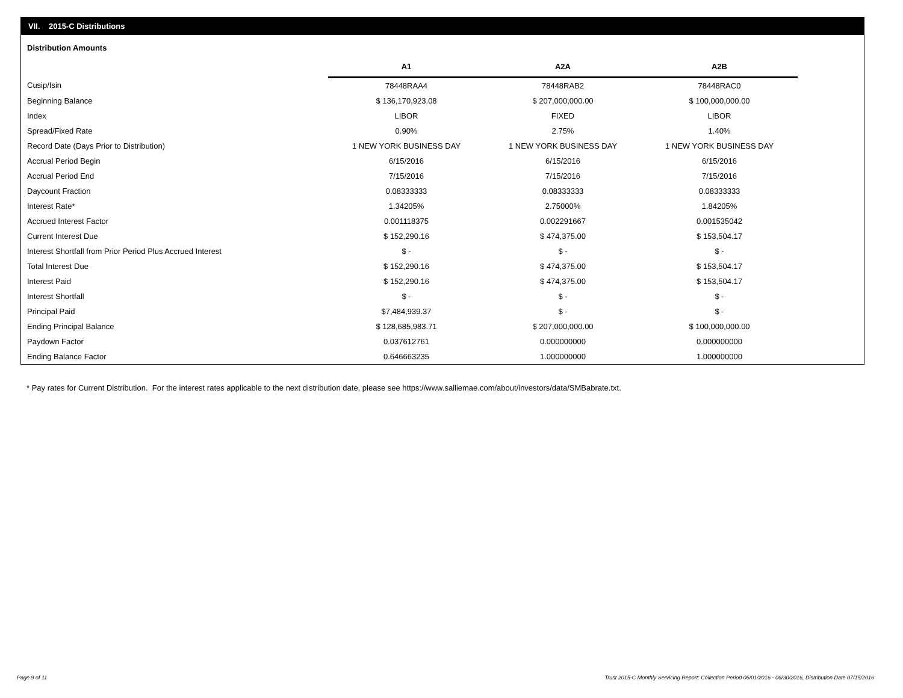VII. 2015-C Distributions
Distribution Amounts
| | A1 | A2A | A2B |
| --- | --- | --- | --- |
| Cusip/Isin | 78448RAA4 | 78448RAB2 | 78448RAC0 |
| Beginning Balance | $ 136,170,923.08 | $ 207,000,000.00 | $ 100,000,000.00 |
| Index | LIBOR | FIXED | LIBOR |
| Spread/Fixed Rate | 0.90% | 2.75% | 1.40% |
| Record Date (Days Prior to Distribution) | 1 NEW YORK BUSINESS DAY | 1 NEW YORK BUSINESS DAY | 1 NEW YORK BUSINESS DAY |
| Accrual Period Begin | 6/15/2016 | 6/15/2016 | 6/15/2016 |
| Accrual Period End | 7/15/2016 | 7/15/2016 | 7/15/2016 |
| Daycount Fraction | 0.08333333 | 0.08333333 | 0.08333333 |
| Interest Rate* | 1.34205% | 2.75000% | 1.84205% |
| Accrued Interest Factor | 0.001118375 | 0.002291667 | 0.001535042 |
| Current Interest Due | $ 152,290.16 | $ 474,375.00 | $ 153,504.17 |
| Interest Shortfall from Prior Period Plus Accrued Interest | $ - | $ - | $ - |
| Total Interest Due | $ 152,290.16 | $ 474,375.00 | $ 153,504.17 |
| Interest Paid | $ 152,290.16 | $ 474,375.00 | $ 153,504.17 |
| Interest Shortfall | $ - | $ - | $ - |
| Principal Paid | $7,484,939.37 | $ - | $ - |
| Ending Principal Balance | $ 128,685,983.71 | $ 207,000,000.00 | $ 100,000,000.00 |
| Paydown Factor | 0.037612761 | 0.000000000 | 0.000000000 |
| Ending Balance Factor | 0.646663235 | 1.000000000 | 1.000000000 |
* Pay rates for Current Distribution. For the interest rates applicable to the next distribution date, please see https://www.salliemae.com/about/investors/data/SMBabrate.txt.
Page 9 of 11
Trust 2015-C Monthly Servicing Report: Collection Period 06/01/2016 - 06/30/2016, Distribution Date 07/15/2016